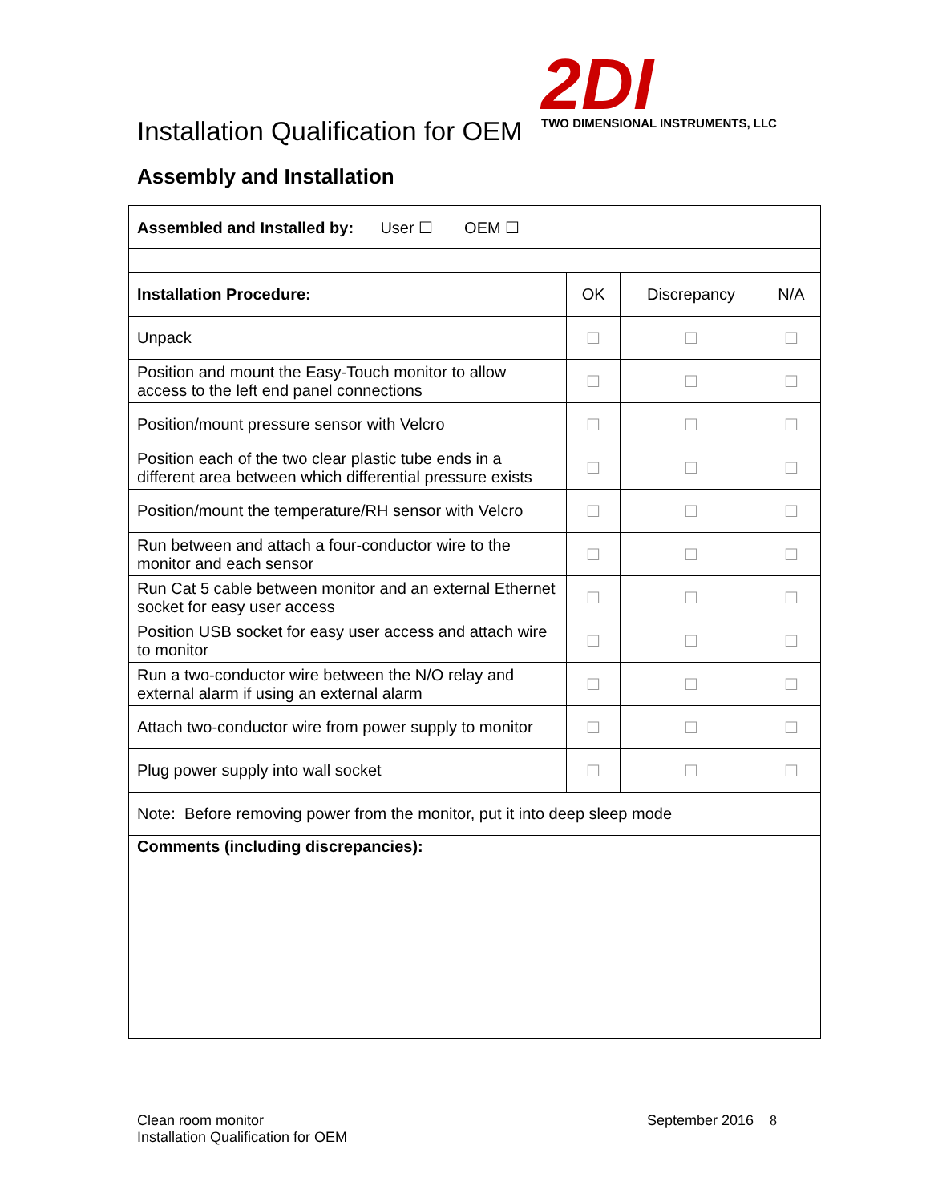Installation Qualification for OEM
2DI
TWO DIMENSIONAL INSTRUMENTS, LLC
Assembly and Installation
| Assembled and Installed by: User ☐ OEM ☐ | | | |
| Installation Procedure: | OK | Discrepancy | N/A |
| Unpack | ☐ | ☐ | ☐ |
| Position and mount the Easy-Touch monitor to allow access to the left end panel connections | ☐ | ☐ | ☐ |
| Position/mount pressure sensor with Velcro | ☐ | ☐ | ☐ |
| Position each of the two clear plastic tube ends in a different area between which differential pressure exists | ☐ | ☐ | ☐ |
| Position/mount the temperature/RH sensor with Velcro | ☐ | ☐ | ☐ |
| Run between and attach a four-conductor wire to the monitor and each sensor | ☐ | ☐ | ☐ |
| Run Cat 5 cable between monitor and an external Ethernet socket for easy user access | ☐ | ☐ | ☐ |
| Position USB socket for easy user access and attach wire to monitor | ☐ | ☐ | ☐ |
| Run a two-conductor wire between the N/O relay and external alarm if using an external alarm | ☐ | ☐ | ☐ |
| Attach two-conductor wire from power supply to monitor | ☐ | ☐ | ☐ |
| Plug power supply into wall socket | ☐ | ☐ | ☐ |
| Note: Before removing power from the monitor, put it into deep sleep mode | | | |
| Comments (including discrepancies): | | | |
Clean room monitor
Installation Qualification for OEM
September 2016 8